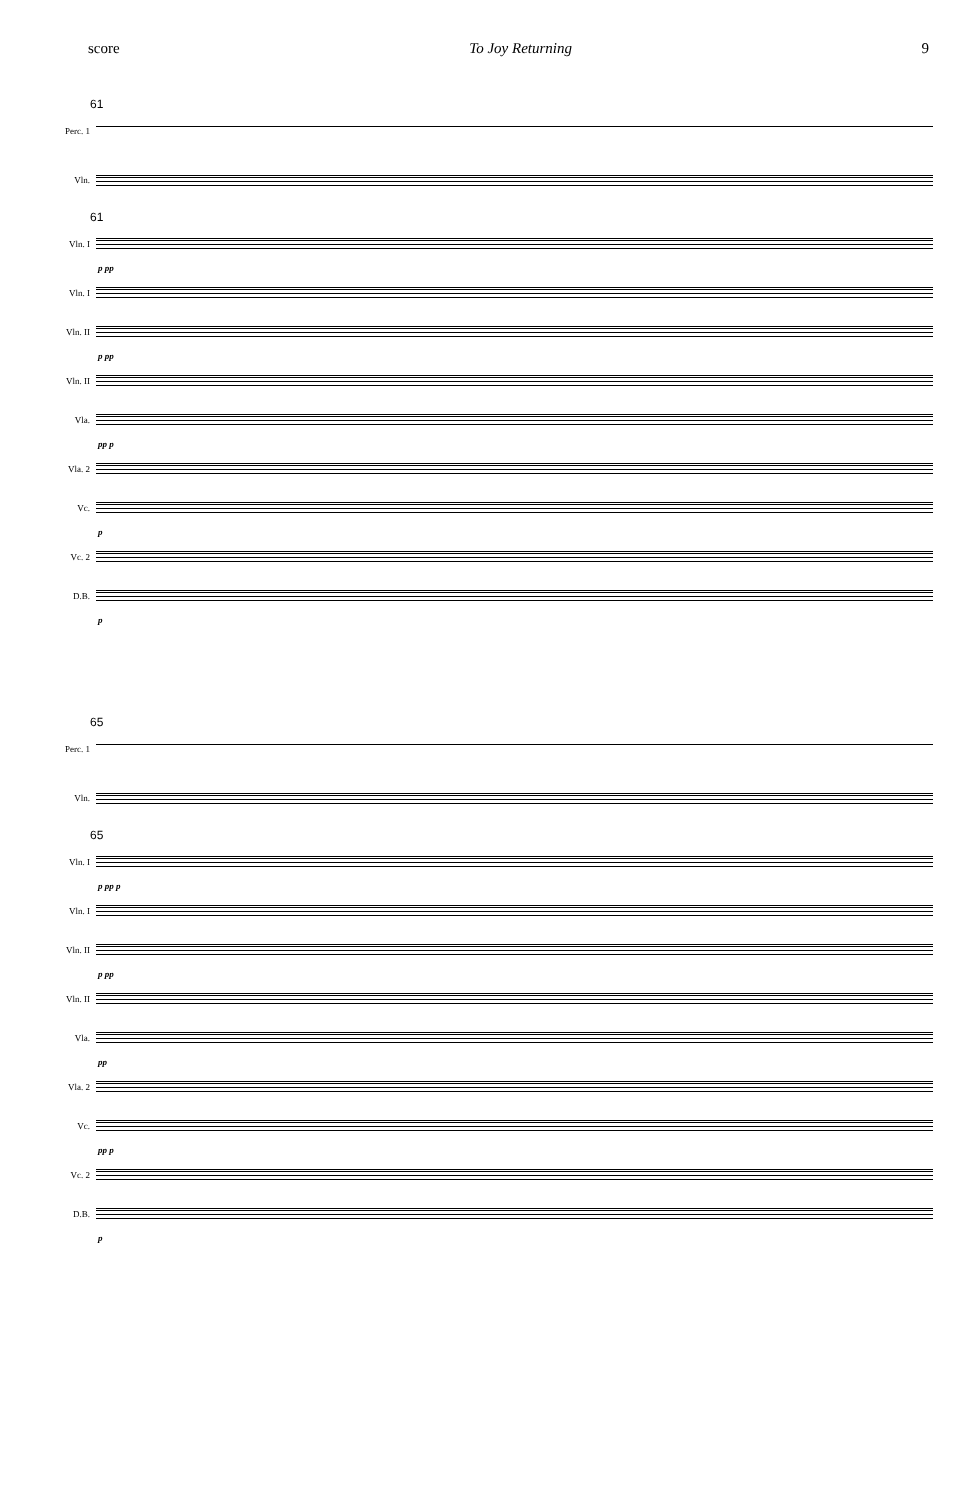score To Joy Returning 9
61
Perc. 1
Vln.
61
Vln. I
p pp
Vln. I
Vln. II
p pp
Vln. II
Vla.
pp p
Vla. 2
Vc.
p
Vc. 2
D.B.
p
65
Perc. 1
Vln.
65
Vln. I
p pp p
Vln. I
Vln. II
p pp
Vln. II
Vla.
pp
Vla. 2
Vc.
pp p
Vc. 2
D.B.
p